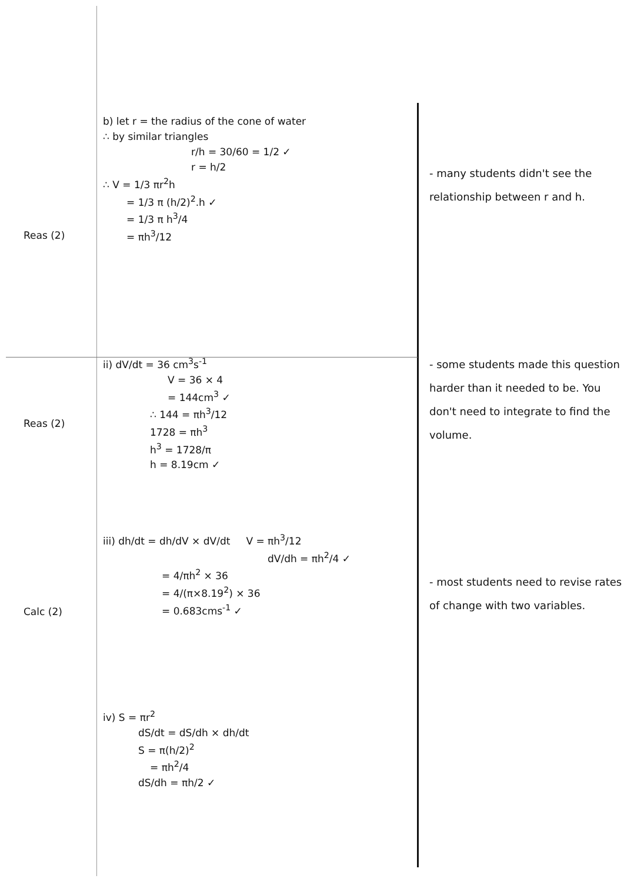Reas (2)
b) let r = the radius of the cone of water
∴ by similar triangles
r/h = 30/60 = 1/2 ✓
r = h/2
∴ V = 1/3 πr<sup>2</sup>h
= 1/3 π (h/2)<sup>2</sup>.h ✓
= 1/3 π h<sup>3</sup>/4
= πh<sup>3</sup>/12
- many students didn't see the relationship between r and h.
Reas (2)
ii) dV/dt = 36 cm<sup>3</sup>s<sup>-1</sup>
V = 36 × 4
= 144cm<sup>3</sup> ✓
∴ 144 = πh<sup>3</sup>/12
1728 = πh<sup>3</sup>
h<sup>3</sup> = 1728/π
h = 8.19cm ✓
- some students made this question harder than it needed to be. You don't need to integrate to find the volume.
Calc (2)
iii) dh/dt = dh/dV × dV/dt V = πh<sup>3</sup>/12
dV/dh = πh<sup>2</sup>/4 ✓
= 4/πh<sup>2</sup> × 36
= 4/(π×8.19<sup>2</sup>) × 36
= 0.683cms<sup>-1</sup> ✓
- most students need to revise rates of change with two variables.
iv) S = πr<sup>2</sup>
dS/dt = dS/dh × dh/dt
S = π(h/2)<sup>2</sup>
= πh<sup>2</sup>/4
dS/dh = πh/2 ✓